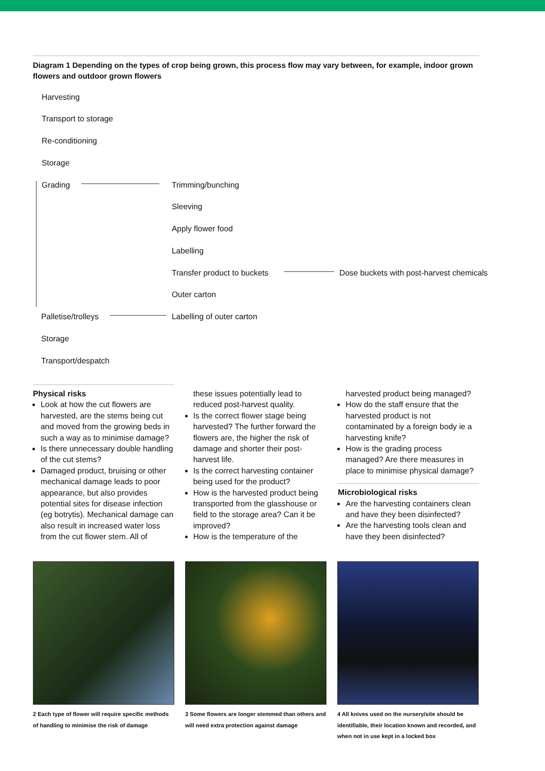Diagram 1 Depending on the types of crop being grown, this process flow may vary between, for example, indoor grown flowers and outdoor grown flowers
Harvesting
Transport to storage
Re-conditioning
Storage
Grading Trimming/bunching
Sleeving
Apply flower food
Labelling
Transfer product to buckets
Dose buckets with post-harvest chemicals
Outer carton
Palletise/trolleys Labelling of outer carton
Storage
Transport/despatch
Physical risks
Look at how the cut flowers are harvested, are the stems being cut and moved from the growing beds in such a way as to minimise damage?
Is there unnecessary double handling of the cut stems?
Damaged product, bruising or other mechanical damage leads to poor appearance, but also provides potential sites for disease infection (eg botrytis). Mechanical damage can also result in increased water loss from the cut flower stem. All of
these issues potentially lead to reduced post-harvest quality.
Is the correct flower stage being harvested? The further forward the flowers are, the higher the risk of damage and shorter their post-harvest life.
Is the correct harvesting container being used for the product?
How is the harvested product being transported from the glasshouse or field to the storage area? Can it be improved?
How is the temperature of the
harvested product being managed?
How do the staff ensure that the harvested product is not contaminated by a foreign body ie a harvesting knife?
How is the grading process managed? Are there measures in place to minimise physical damage?
Microbiological risks
Are the harvesting containers clean and have they been disinfected?
Are the harvesting tools clean and have they been disinfected?
2 Each type of flower will require specific methods of handling to minimise the risk of damage
3 Some flowers are longer stemmed than others and will need extra protection against damage
4 All knives used on the nursery/site should be identifiable, their location known and recorded, and when not in use kept in a locked box